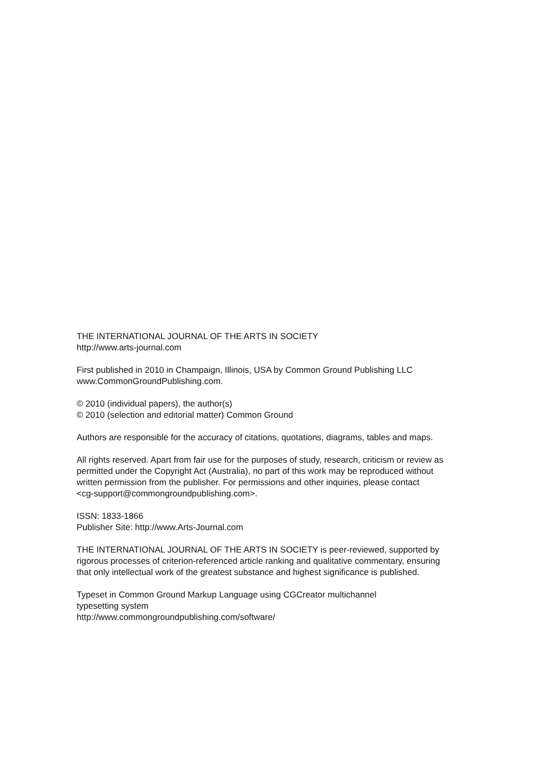THE INTERNATIONAL JOURNAL OF THE ARTS IN SOCIETY
http://www.arts-journal.com
First published in 2010 in Champaign, Illinois, USA by Common Ground Publishing LLC
www.CommonGroundPublishing.com.
© 2010 (individual papers), the author(s)
© 2010 (selection and editorial matter) Common Ground
Authors are responsible for the accuracy of citations, quotations, diagrams, tables and maps.
All rights reserved. Apart from fair use for the purposes of study, research, criticism or review as permitted under the Copyright Act (Australia), no part of this work may be reproduced without written permission from the publisher. For permissions and other inquiries, please contact
<cg-support@commongroundpublishing.com>.
ISSN: 1833-1866
Publisher Site: http://www.Arts-Journal.com
THE INTERNATIONAL JOURNAL OF THE ARTS IN SOCIETY is peer-reviewed, supported by rigorous processes of criterion-referenced article ranking and qualitative commentary, ensuring that only intellectual work of the greatest substance and highest significance is published.
Typeset in Common Ground Markup Language using CGCreator multichannel
typesetting system
http://www.commongroundpublishing.com/software/